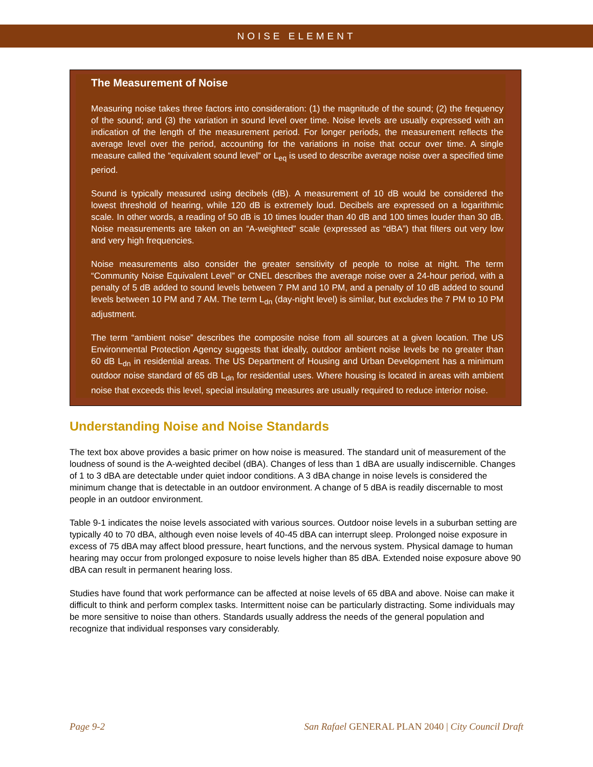NOISE ELEMENT
The Measurement of Noise
Measuring noise takes three factors into consideration: (1) the magnitude of the sound; (2) the frequency of the sound; and (3) the variation in sound level over time. Noise levels are usually expressed with an indication of the length of the measurement period. For longer periods, the measurement reflects the average level over the period, accounting for the variations in noise that occur over time. A single measure called the “equivalent sound level” or L<sub>eq</sub> is used to describe average noise over a specified time period.
Sound is typically measured using decibels (dB). A measurement of 10 dB would be considered the lowest threshold of hearing, while 120 dB is extremely loud. Decibels are expressed on a logarithmic scale. In other words, a reading of 50 dB is 10 times louder than 40 dB and 100 times louder than 30 dB. Noise measurements are taken on an “A-weighted” scale (expressed as “dBA”) that filters out very low and very high frequencies.
Noise measurements also consider the greater sensitivity of people to noise at night. The term “Community Noise Equivalent Level” or CNEL describes the average noise over a 24-hour period, with a penalty of 5 dB added to sound levels between 7 PM and 10 PM, and a penalty of 10 dB added to sound levels between 10 PM and 7 AM. The term L<sub>dn</sub> (day-night level) is similar, but excludes the 7 PM to 10 PM adjustment.
The term “ambient noise” describes the composite noise from all sources at a given location. The US Environmental Protection Agency suggests that ideally, outdoor ambient noise levels be no greater than 60 dB L<sub>dn</sub> in residential areas. The US Department of Housing and Urban Development has a minimum outdoor noise standard of 65 dB L<sub>dn</sub> for residential uses. Where housing is located in areas with ambient noise that exceeds this level, special insulating measures are usually required to reduce interior noise.
Understanding Noise and Noise Standards
The text box above provides a basic primer on how noise is measured. The standard unit of measurement of the loudness of sound is the A-weighted decibel (dBA). Changes of less than 1 dBA are usually indiscernible. Changes of 1 to 3 dBA are detectable under quiet indoor conditions. A 3 dBA change in noise levels is considered the minimum change that is detectable in an outdoor environment. A change of 5 dBA is readily discernable to most people in an outdoor environment.
Table 9-1 indicates the noise levels associated with various sources. Outdoor noise levels in a suburban setting are typically 40 to 70 dBA, although even noise levels of 40-45 dBA can interrupt sleep. Prolonged noise exposure in excess of 75 dBA may affect blood pressure, heart functions, and the nervous system. Physical damage to human hearing may occur from prolonged exposure to noise levels higher than 85 dBA. Extended noise exposure above 90 dBA can result in permanent hearing loss.
Studies have found that work performance can be affected at noise levels of 65 dBA and above. Noise can make it difficult to think and perform complex tasks. Intermittent noise can be particularly distracting. Some individuals may be more sensitive to noise than others. Standards usually address the needs of the general population and recognize that individual responses vary considerably.
Page 9-2 San Rafael GENERAL PLAN 2040 | City Council Draft